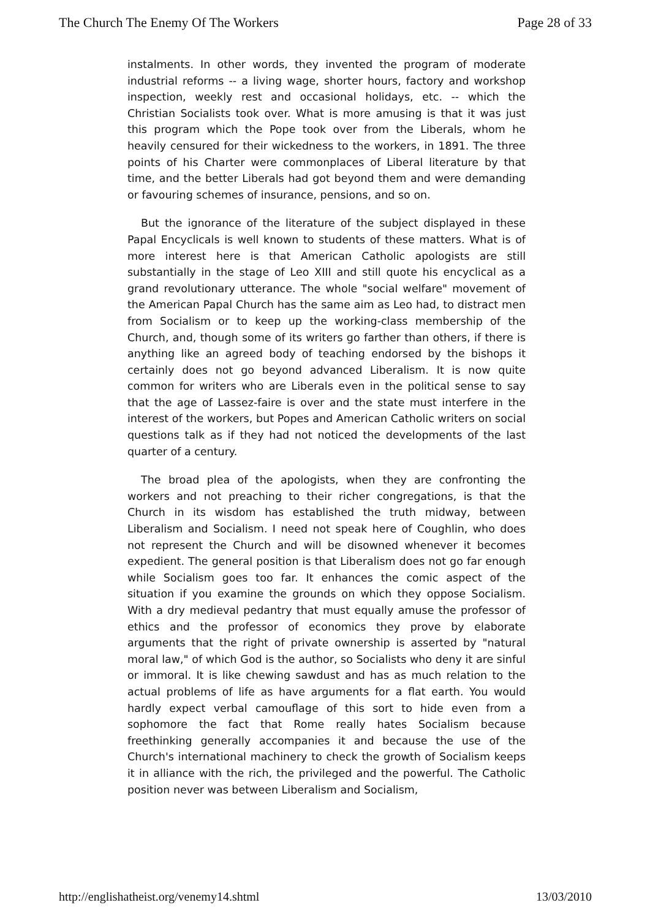The Church The Enemy Of The Workers Page 28 of 33
instalments. In other words, they invented the program of moderate industrial reforms -- a living wage, shorter hours, factory and workshop inspection, weekly rest and occasional holidays, etc. -- which the Christian Socialists took over. What is more amusing is that it was just this program which the Pope took over from the Liberals, whom he heavily censured for their wickedness to the workers, in 1891. The three points of his Charter were commonplaces of Liberal literature by that time, and the better Liberals had got beyond them and were demanding or favouring schemes of insurance, pensions, and so on.
But the ignorance of the literature of the subject displayed in these Papal Encyclicals is well known to students of these matters. What is of more interest here is that American Catholic apologists are still substantially in the stage of Leo XIII and still quote his encyclical as a grand revolutionary utterance. The whole "social welfare" movement of the American Papal Church has the same aim as Leo had, to distract men from Socialism or to keep up the working-class membership of the Church, and, though some of its writers go farther than others, if there is anything like an agreed body of teaching endorsed by the bishops it certainly does not go beyond advanced Liberalism. It is now quite common for writers who are Liberals even in the political sense to say that the age of Lassez-faire is over and the state must interfere in the interest of the workers, but Popes and American Catholic writers on social questions talk as if they had not noticed the developments of the last quarter of a century.
The broad plea of the apologists, when they are confronting the workers and not preaching to their richer congregations, is that the Church in its wisdom has established the truth midway, between Liberalism and Socialism. I need not speak here of Coughlin, who does not represent the Church and will be disowned whenever it becomes expedient. The general position is that Liberalism does not go far enough while Socialism goes too far. It enhances the comic aspect of the situation if you examine the grounds on which they oppose Socialism. With a dry medieval pedantry that must equally amuse the professor of ethics and the professor of economics they prove by elaborate arguments that the right of private ownership is asserted by "natural moral law," of which God is the author, so Socialists who deny it are sinful or immoral. It is like chewing sawdust and has as much relation to the actual problems of life as have arguments for a flat earth. You would hardly expect verbal camouflage of this sort to hide even from a sophomore the fact that Rome really hates Socialism because freethinking generally accompanies it and because the use of the Church's international machinery to check the growth of Socialism keeps it in alliance with the rich, the privileged and the powerful. The Catholic position never was between Liberalism and Socialism,
http://englishatheist.org/venemy14.shtml 13/03/2010